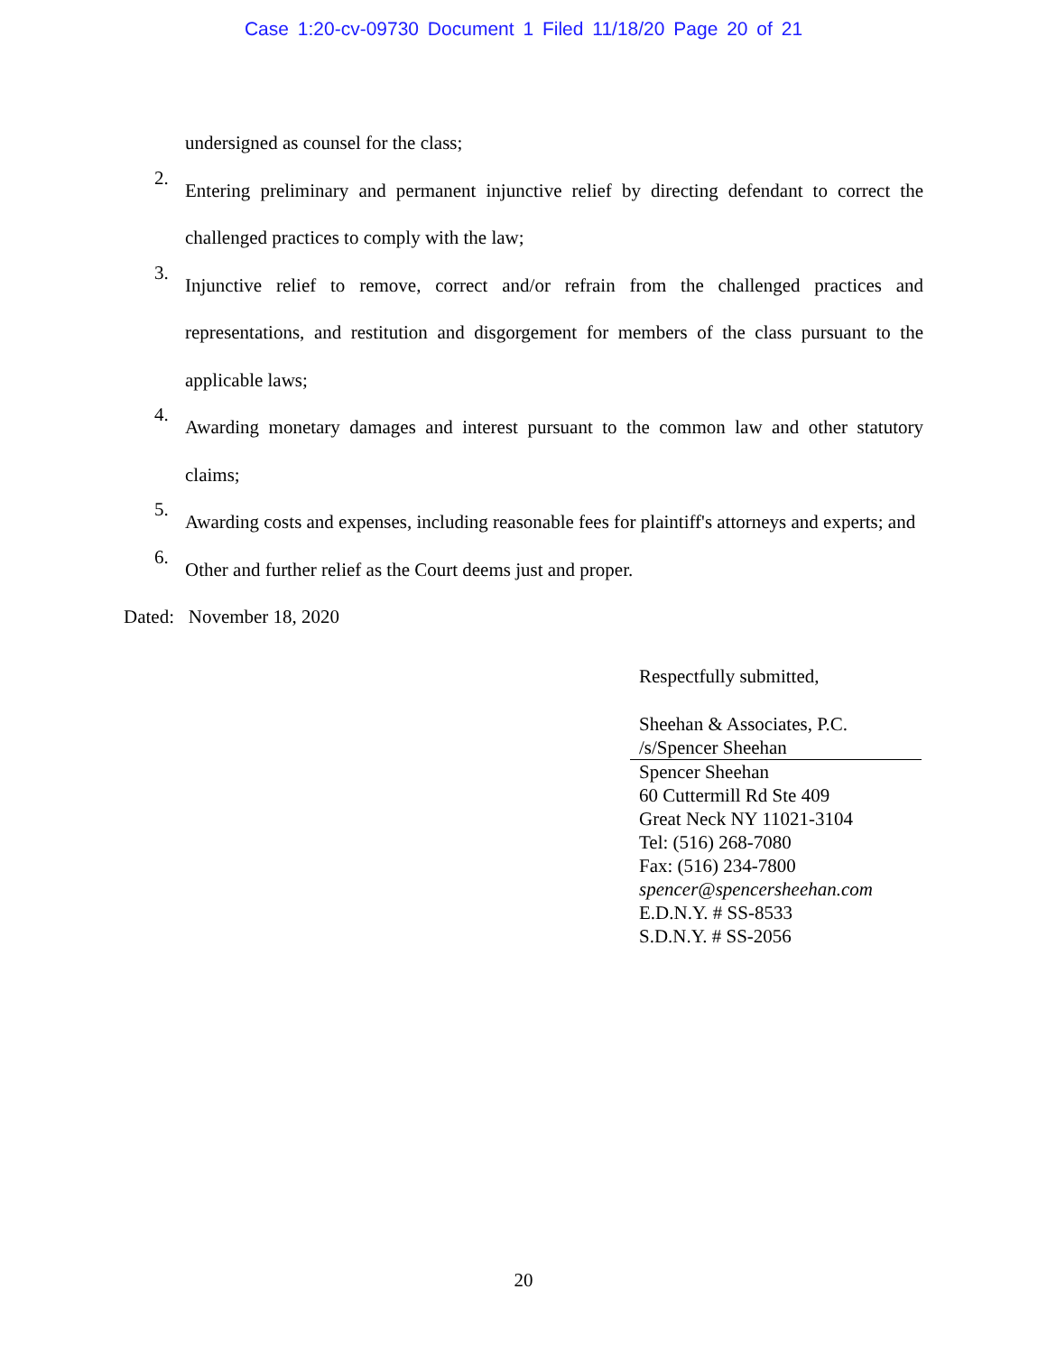Case 1:20-cv-09730 Document 1 Filed 11/18/20 Page 20 of 21
undersigned as counsel for the class;
2.
Entering preliminary and permanent injunctive relief by directing defendant to correct the challenged practices to comply with the law;
3.
Injunctive relief to remove, correct and/or refrain from the challenged practices and representations, and restitution and disgorgement for members of the class pursuant to the applicable laws;
4.
Awarding monetary damages and interest pursuant to the common law and other statutory claims;
5.
Awarding costs and expenses, including reasonable fees for plaintiff's attorneys and experts; and
6.
Other and further relief as the Court deems just and proper.
Dated: November 18, 2020
Respectfully submitted,
Sheehan & Associates, P.C.
/s/Spencer Sheehan
Spencer Sheehan
60 Cuttermill Rd Ste 409
Great Neck NY 11021-3104
Tel: (516) 268-7080
Fax: (516) 234-7800
spencer@spencersheehan.com
E.D.N.Y. # SS-8533
S.D.N.Y. # SS-2056
20